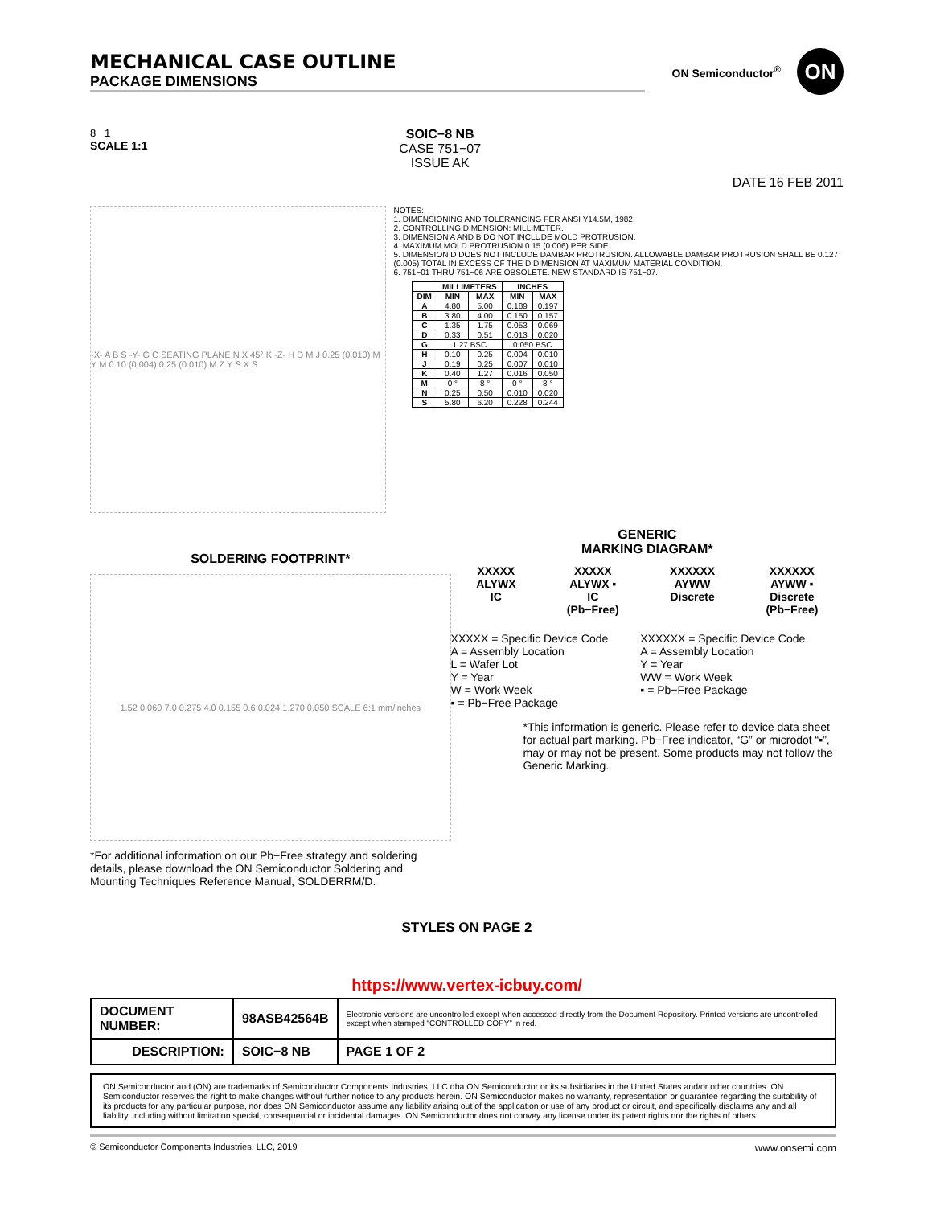MECHANICAL CASE OUTLINE
PACKAGE DIMENSIONS
ON Semiconductor<sup>®</sup>
ON
8 1
SCALE 1:1
SOIC−8 NB
CASE 751−07
ISSUE AK
DATE 16 FEB 2011
-X- A B S -Y- G C SEATING PLANE N X 45° K -Z- H D M J 0.25 (0.010) M Y M 0.10 (0.004) 0.25 (0.010) M Z Y S X S
NOTES:
1. DIMENSIONING AND TOLERANCING PER ANSI Y14.5M, 1982.
2. CONTROLLING DIMENSION: MILLIMETER.
3. DIMENSION A AND B DO NOT INCLUDE MOLD PROTRUSION.
4. MAXIMUM MOLD PROTRUSION 0.15 (0.006) PER SIDE.
5. DIMENSION D DOES NOT INCLUDE DAMBAR PROTRUSION. ALLOWABLE DAMBAR PROTRUSION SHALL BE 0.127 (0.005) TOTAL IN EXCESS OF THE D DIMENSION AT MAXIMUM MATERIAL CONDITION.
6. 751−01 THRU 751−06 ARE OBSOLETE. NEW STANDARD IS 751−07.
| | MILLIMETERS | | INCHES | |
| --- | --- | --- | --- | --- |
| DIM | MIN | MAX | MIN | MAX |
| A | 4.80 | 5.00 | 0.189 | 0.197 |
| B | 3.80 | 4.00 | 0.150 | 0.157 |
| C | 1.35 | 1.75 | 0.053 | 0.069 |
| D | 0.33 | 0.51 | 0.013 | 0.020 |
| G | 1.27 BSC | | 0.050 BSC | |
| H | 0.10 | 0.25 | 0.004 | 0.010 |
| J | 0.19 | 0.25 | 0.007 | 0.010 |
| K | 0.40 | 1.27 | 0.016 | 0.050 |
| M | 0 ° | 8 ° | 0 ° | 8 ° |
| N | 0.25 | 0.50 | 0.010 | 0.020 |
| S | 5.80 | 6.20 | 0.228 | 0.244 |
SOLDERING FOOTPRINT*
1.52 0.060 7.0 0.275 4.0 0.155 0.6 0.024 1.270 0.050 SCALE 6:1 mm/inches
*For additional information on our Pb−Free strategy and soldering details, please download the ON Semiconductor Soldering and Mounting Techniques Reference Manual, SOLDERRM/D.
GENERIC
MARKING DIAGRAM*
XXXXX
ALYWX
IC
XXXXX
ALYWX ▪
IC
(Pb−Free)
XXXXXX
AYWW
Discrete
XXXXXX
AYWW ▪
Discrete
(Pb−Free)
XXXXX = Specific Device Code
A = Assembly Location
L = Wafer Lot
Y = Year
W = Work Week
▪ = Pb−Free Package
XXXXXX = Specific Device Code
A = Assembly Location
Y = Year
WW = Work Week
▪ = Pb−Free Package
*This information is generic. Please refer to device data sheet for actual part marking. Pb−Free indicator, “G” or microdot “▪”, may or may not be present. Some products may not follow the Generic Marking.
STYLES ON PAGE 2
https://www.vertex-icbuy.com/
| DOCUMENT NUMBER: | 98ASB42564B | Electronic versions are uncontrolled except when accessed directly from the Document Repository. Printed versions are uncontrolled except when stamped “CONTROLLED COPY” in red. | |
| DESCRIPTION: | SOIC−8 NB | | PAGE 1 OF 2 |
ON Semiconductor and (ON) are trademarks of Semiconductor Components Industries, LLC dba ON Semiconductor or its subsidiaries in the United States and/or other countries. ON Semiconductor reserves the right to make changes without further notice to any products herein. ON Semiconductor makes no warranty, representation or guarantee regarding the suitability of its products for any particular purpose, nor does ON Semiconductor assume any liability arising out of the application or use of any product or circuit, and specifically disclaims any and all liability, including without limitation special, consequential or incidental damages. ON Semiconductor does not convey any license under its patent rights nor the rights of others.
© Semiconductor Components Industries, LLC, 2019 www.onsemi.com